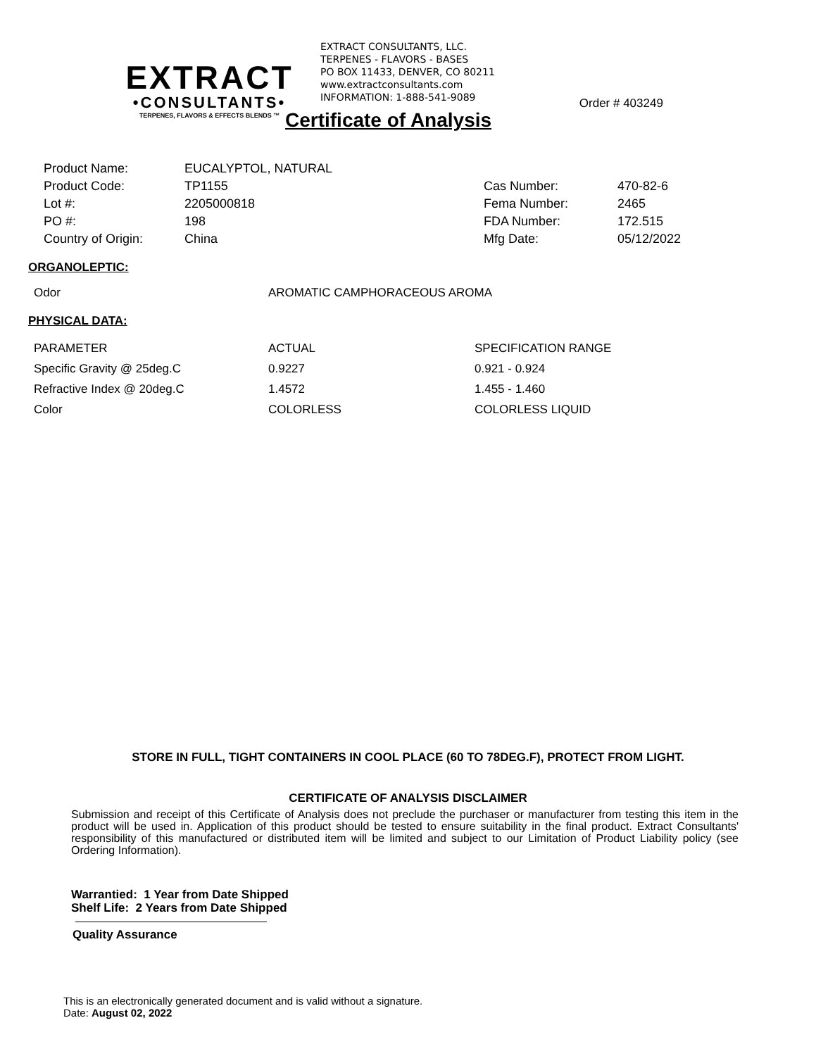EXTRACT
•CONSULTANTS•
TERPENES, FLAVORS & EFFECTS BLENDS ™
EXTRACT CONSULTANTS, LLC.
TERPENES - FLAVORS - BASES
PO BOX 11433, DENVER, CO 80211
www.extractconsultants.com
INFORMATION: 1-888-541-9089
Certificate of Analysis
Order # 403249
| Product Name: | EUCALYPTOL, NATURAL | | |
| Product Code: | TP1155 | Cas Number: | 470-82-6 |
| Lot #: | 2205000818 | Fema Number: | 2465 |
| PO #: | 198 | FDA Number: | 172.515 |
| Country of Origin: | China | Mfg Date: | 05/12/2022 |
ORGANOLEPTIC:
| Odor | AROMATIC CAMPHORACEOUS AROMA |
PHYSICAL DATA:
| PARAMETER | ACTUAL | SPECIFICATION RANGE |
| Specific Gravity @ 25deg.C | 0.9227 | 0.921 - 0.924 |
| Refractive Index @ 20deg.C | 1.4572 | 1.455 - 1.460 |
| Color | COLORLESS | COLORLESS LIQUID |
STORE IN FULL, TIGHT CONTAINERS IN COOL PLACE (60 TO 78DEG.F), PROTECT FROM LIGHT.
CERTIFICATE OF ANALYSIS DISCLAIMER
Submission and receipt of this Certificate of Analysis does not preclude the purchaser or manufacturer from testing this item in the product will be used in. Application of this product should be tested to ensure suitability in the final product. Extract Consultants' responsibility of this manufactured or distributed item will be limited and subject to our Limitation of Product Liability policy (see Ordering Information).
Warrantied: 1 Year from Date Shipped
Shelf Life: 2 Years from Date Shipped
Quality Assurance
This is an electronically generated document and is valid without a signature.
Date: August 02, 2022